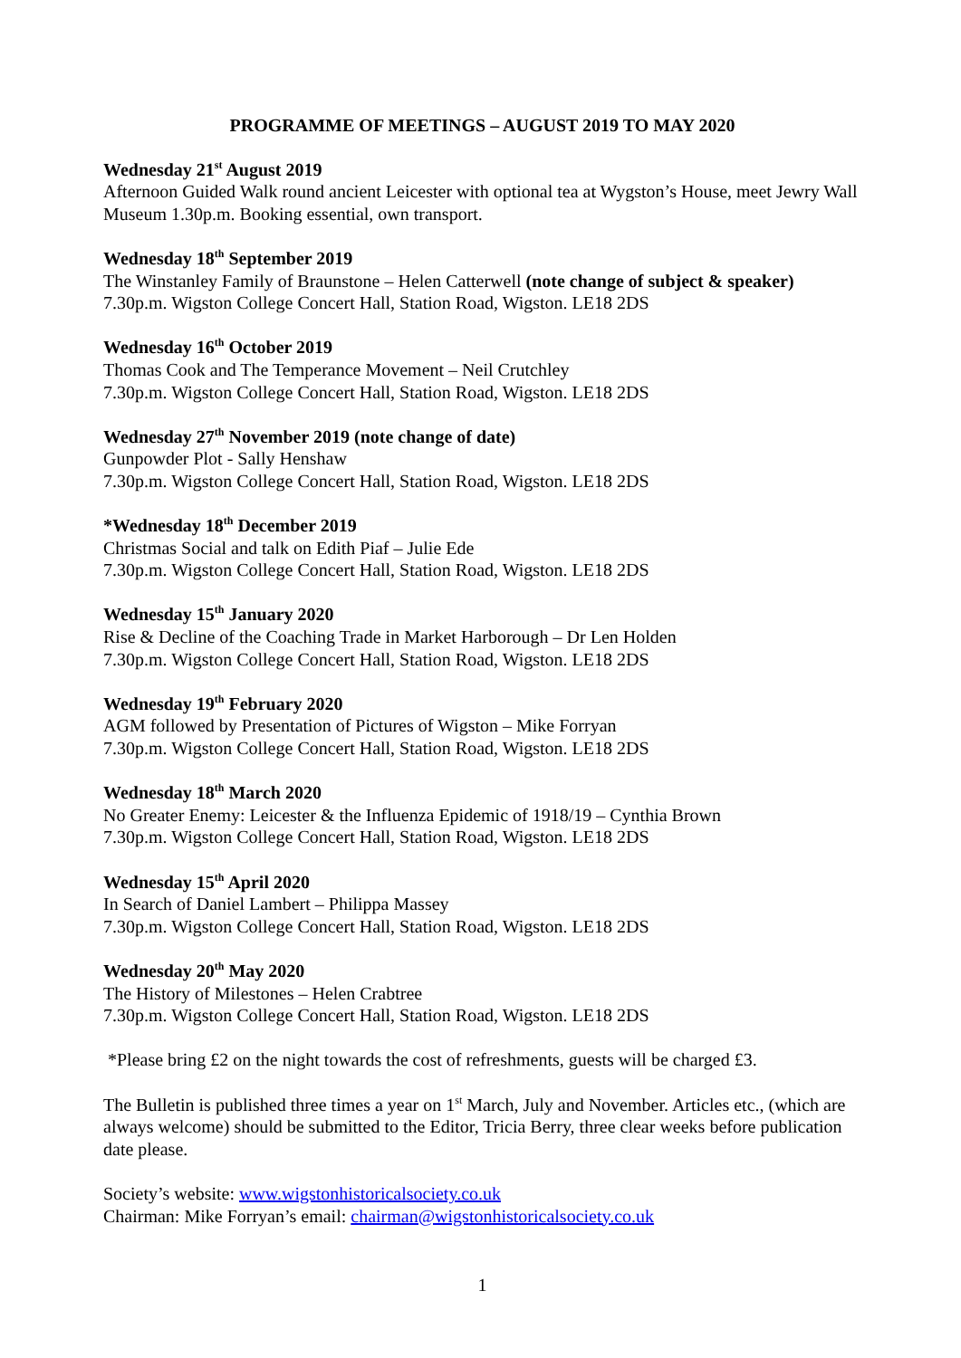PROGRAMME OF MEETINGS – AUGUST 2019 TO MAY 2020
Wednesday 21<sup>st</sup> August 2019
Afternoon Guided Walk round ancient Leicester with optional tea at Wygston’s House, meet Jewry Wall Museum 1.30p.m. Booking essential, own transport.
Wednesday 18<sup>th</sup> September 2019
The Winstanley Family of Braunstone – Helen Catterwell (note change of subject & speaker)
7.30p.m. Wigston College Concert Hall, Station Road, Wigston. LE18 2DS
Wednesday 16<sup>th</sup> October 2019
Thomas Cook and The Temperance Movement – Neil Crutchley
7.30p.m. Wigston College Concert Hall, Station Road, Wigston. LE18 2DS
Wednesday 27<sup>th</sup> November 2019 (note change of date)
Gunpowder Plot - Sally Henshaw
7.30p.m. Wigston College Concert Hall, Station Road, Wigston. LE18 2DS
*Wednesday 18<sup>th</sup> December 2019
Christmas Social and talk on Edith Piaf – Julie Ede
7.30p.m. Wigston College Concert Hall, Station Road, Wigston. LE18 2DS
Wednesday 15<sup>th</sup> January 2020
Rise & Decline of the Coaching Trade in Market Harborough – Dr Len Holden
7.30p.m. Wigston College Concert Hall, Station Road, Wigston. LE18 2DS
Wednesday 19<sup>th</sup> February 2020
AGM followed by Presentation of Pictures of Wigston – Mike Forryan
7.30p.m. Wigston College Concert Hall, Station Road, Wigston. LE18 2DS
Wednesday 18<sup>th</sup> March 2020
No Greater Enemy: Leicester & the Influenza Epidemic of 1918/19 – Cynthia Brown
7.30p.m. Wigston College Concert Hall, Station Road, Wigston. LE18 2DS
Wednesday 15<sup>th</sup> April 2020
In Search of Daniel Lambert – Philippa Massey
7.30p.m. Wigston College Concert Hall, Station Road, Wigston. LE18 2DS
Wednesday 20<sup>th</sup> May 2020
The History of Milestones – Helen Crabtree
7.30p.m. Wigston College Concert Hall, Station Road, Wigston. LE18 2DS
*Please bring £2 on the night towards the cost of refreshments, guests will be charged £3.
The Bulletin is published three times a year on 1<sup>st</sup> March, July and November. Articles etc., (which are always welcome) should be submitted to the Editor, Tricia Berry, three clear weeks before publication date please.
Society’s website: www.wigstonhistoricalsociety.co.uk
Chairman: Mike Forryan’s email: chairman@wigstonhistoricalsociety.co.uk
1